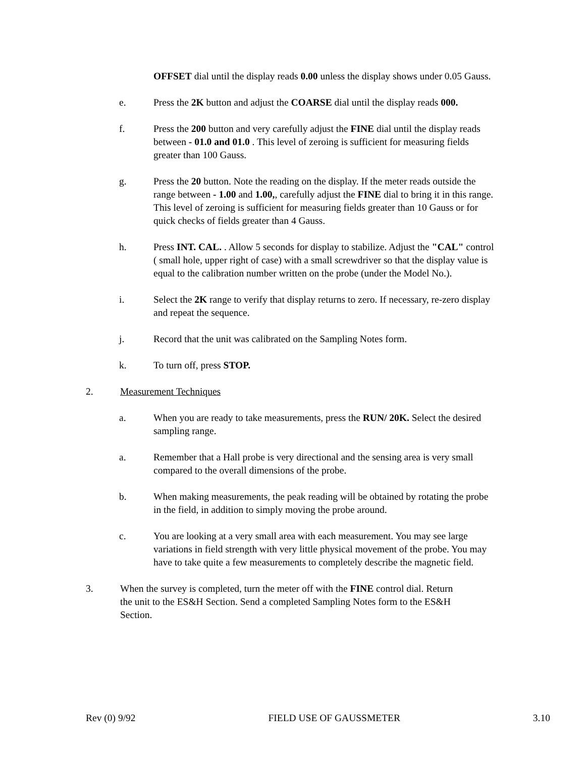OFFSET dial until the display reads 0.00 unless the display shows under 0.05 Gauss.
e. Press the 2K button and adjust the COARSE dial until the display reads 000.
f. Press the 200 button and very carefully adjust the FINE dial until the display reads between - 01.0 and 01.0 . This level of zeroing is sufficient for measuring fields greater than 100 Gauss.
g. Press the 20 button. Note the reading on the display. If the meter reads outside the range between - 1.00 and 1.00,, carefully adjust the FINE dial to bring it in this range. This level of zeroing is sufficient for measuring fields greater than 10 Gauss or for quick checks of fields greater than 4 Gauss.
h. Press INT. CAL. . Allow 5 seconds for display to stabilize. Adjust the "CAL" control ( small hole, upper right of case) with a small screwdriver so that the display value is equal to the calibration number written on the probe (under the Model No.).
i. Select the 2K range to verify that display returns to zero. If necessary, re-zero display and repeat the sequence.
j. Record that the unit was calibrated on the Sampling Notes form.
k. To turn off, press STOP.
2. Measurement Techniques
a. When you are ready to take measurements, press the RUN/ 20K. Select the desired sampling range.
a. Remember that a Hall probe is very directional and the sensing area is very small compared to the overall dimensions of the probe.
b. When making measurements, the peak reading will be obtained by rotating the probe in the field, in addition to simply moving the probe around.
c. You are looking at a very small area with each measurement. You may see large variations in field strength with very little physical movement of the probe. You may have to take quite a few measurements to completely describe the magnetic field.
3. When the survey is completed, turn the meter off with the FINE control dial. Return the unit to the ES&H Section. Send a completed Sampling Notes form to the ES&H Section.
Rev (0) 9/92 FIELD USE OF GAUSSMETER 3.10